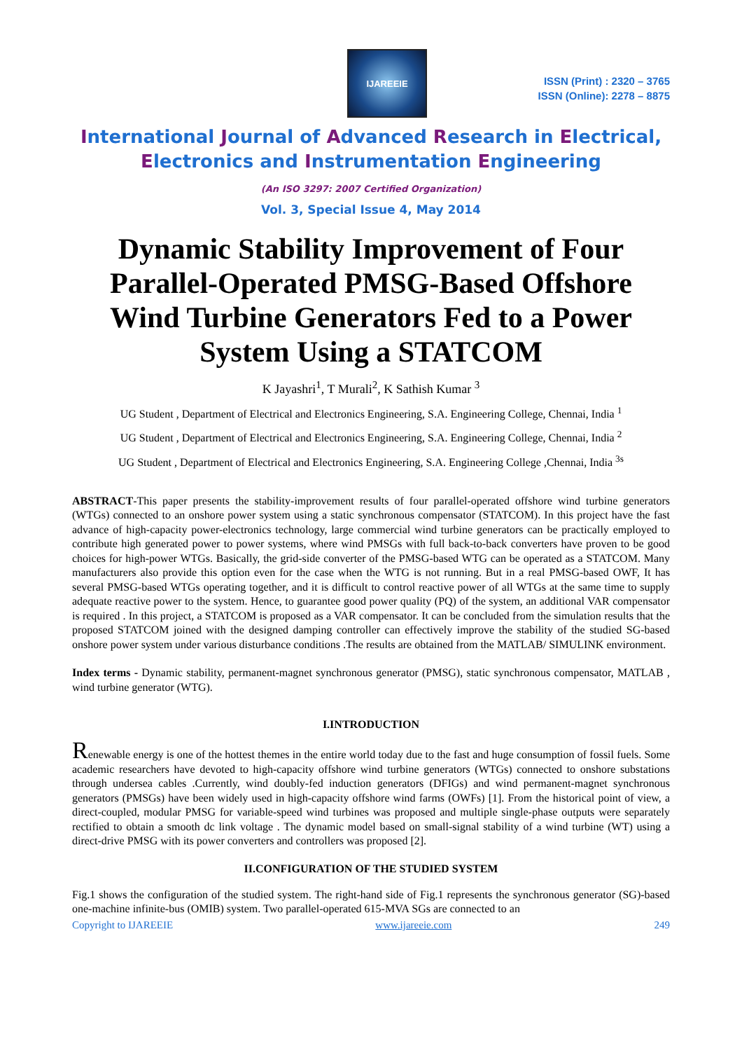IJAREEIE
ISSN (Print) : 2320 – 3765
ISSN (Online): 2278 – 8875
International Journal of Advanced Research in Electrical,
Electronics and Instrumentation Engineering
(An ISO 3297: 2007 Certified Organization)
Vol. 3, Special Issue 4, May 2014
Dynamic Stability Improvement of Four Parallel-Operated PMSG-Based Offshore Wind Turbine Generators Fed to a Power System Using a STATCOM
K Jayashri<sup>1</sup>, T Murali<sup>2</sup>, K Sathish Kumar <sup>3</sup>
UG Student , Department of Electrical and Electronics Engineering, S.A. Engineering College, Chennai, India <sup>1</sup>
UG Student , Department of Electrical and Electronics Engineering, S.A. Engineering College, Chennai, India <sup>2</sup>
UG Student , Department of Electrical and Electronics Engineering, S.A. Engineering College ,Chennai, India <sup>3s</sup>
ABSTRACT-This paper presents the stability-improvement results of four parallel-operated offshore wind turbine generators (WTGs) connected to an onshore power system using a static synchronous compensator (STATCOM). In this project have the fast advance of high-capacity power-electronics technology, large commercial wind turbine generators can be practically employed to contribute high generated power to power systems, where wind PMSGs with full back-to-back converters have proven to be good choices for high-power WTGs. Basically, the grid-side converter of the PMSG-based WTG can be operated as a STATCOM. Many manufacturers also provide this option even for the case when the WTG is not running. But in a real PMSG-based OWF, It has several PMSG-based WTGs operating together, and it is difficult to control reactive power of all WTGs at the same time to supply adequate reactive power to the system. Hence, to guarantee good power quality (PQ) of the system, an additional VAR compensator is required . In this project, a STATCOM is proposed as a VAR compensator. It can be concluded from the simulation results that the proposed STATCOM joined with the designed damping controller can effectively improve the stability of the studied SG-based onshore power system under various disturbance conditions .The results are obtained from the MATLAB/ SIMULINK environment.
Index terms - Dynamic stability, permanent-magnet synchronous generator (PMSG), static synchronous compensator, MATLAB , wind turbine generator (WTG).
I.INTRODUCTION
Renewable energy is one of the hottest themes in the entire world today due to the fast and huge consumption of fossil fuels. Some academic researchers have devoted to high-capacity offshore wind turbine generators (WTGs) connected to onshore substations through undersea cables .Currently, wind doubly-fed induction generators (DFIGs) and wind permanent-magnet synchronous generators (PMSGs) have been widely used in high-capacity offshore wind farms (OWFs) [1]. From the historical point of view, a direct-coupled, modular PMSG for variable-speed wind turbines was proposed and multiple single-phase outputs were separately rectified to obtain a smooth dc link voltage . The dynamic model based on small-signal stability of a wind turbine (WT) using a direct-drive PMSG with its power converters and controllers was proposed [2].
II.CONFIGURATION OF THE STUDIED SYSTEM
Fig.1 shows the configuration of the studied system. The right-hand side of Fig.1 represents the synchronous generator (SG)-based one-machine infinite-bus (OMIB) system. Two parallel-operated 615-MVA SGs are connected to an
Copyright to IJAREEIE www.ijareeie.com 249